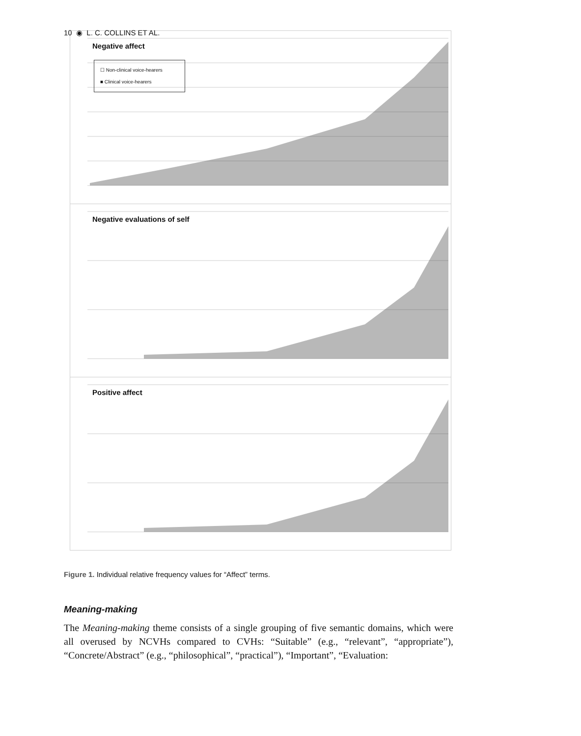10 ◉ L. C. COLLINS ET AL.
Negative affect
☐ Non-clinical voice-hearers
■ Clinical voice-hearers
Negative evaluations of self
Positive affect
Figure 1. Individual relative frequency values for “Affect” terms.
Meaning-making
The Meaning-making theme consists of a single grouping of five semantic domains, which were all overused by NCVHs compared to CVHs: “Suitable” (e.g., “relevant”, “appropriate”), “Concrete/Abstract” (e.g., “philosophical”, “practical”), “Important”, “Evaluation: